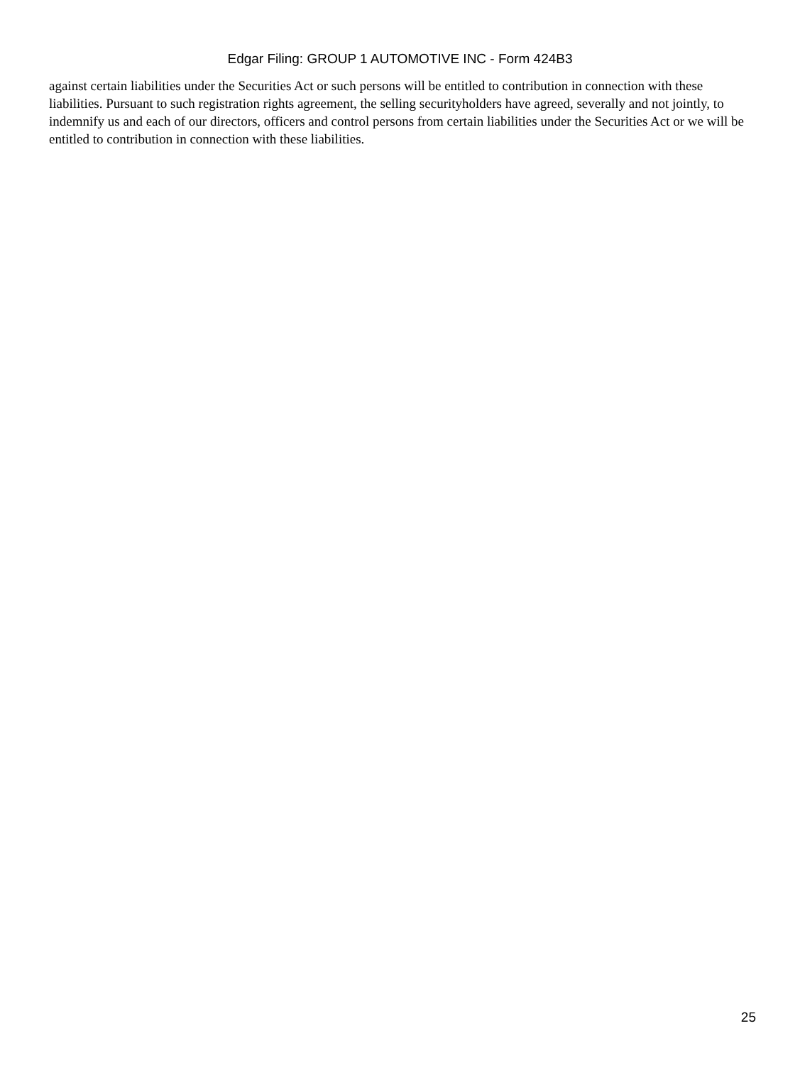Edgar Filing: GROUP 1 AUTOMOTIVE INC - Form 424B3
against certain liabilities under the Securities Act or such persons will be entitled to contribution in connection with these liabilities. Pursuant to such registration rights agreement, the selling securityholders have agreed, severally and not jointly, to indemnify us and each of our directors, officers and control persons from certain liabilities under the Securities Act or we will be entitled to contribution in connection with these liabilities.
25